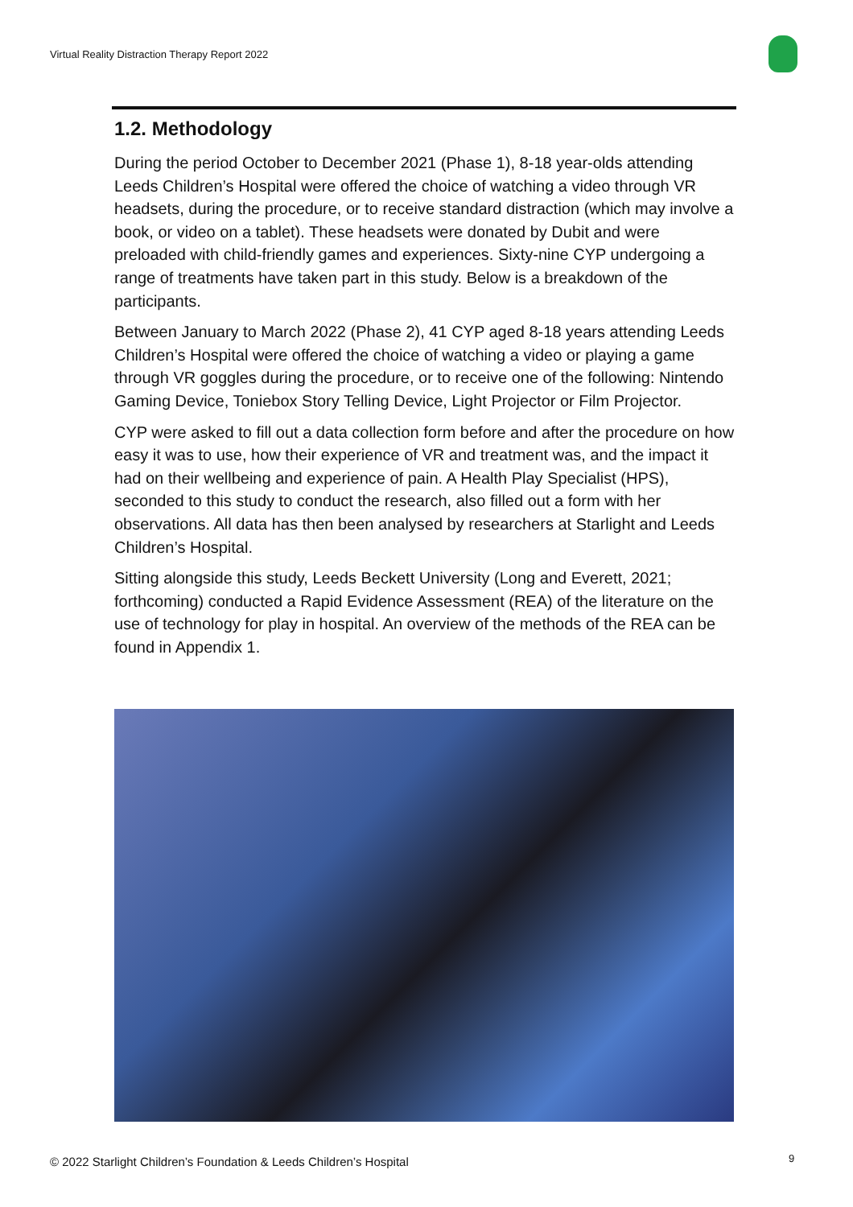Virtual Reality Distraction Therapy Report 2022
1.2. Methodology
During the period October to December 2021 (Phase 1), 8-18 year-olds attending Leeds Children’s Hospital were offered the choice of watching a video through VR headsets, during the procedure, or to receive standard distraction (which may involve a book, or video on a tablet). These headsets were donated by Dubit and were preloaded with child-friendly games and experiences. Sixty-nine CYP undergoing a range of treatments have taken part in this study. Below is a breakdown of the participants.
Between January to March 2022 (Phase 2), 41 CYP aged 8-18 years attending Leeds Children’s Hospital were offered the choice of watching a video or playing a game through VR goggles during the procedure, or to receive one of the following: Nintendo Gaming Device, Toniebox Story Telling Device, Light Projector or Film Projector.
CYP were asked to fill out a data collection form before and after the procedure on how easy it was to use, how their experience of VR and treatment was, and the impact it had on their wellbeing and experience of pain. A Health Play Specialist (HPS), seconded to this study to conduct the research, also filled out a form with her observations. All data has then been analysed by researchers at Starlight and Leeds Children’s Hospital.
Sitting alongside this study, Leeds Beckett University (Long and Everett, 2021; forthcoming) conducted a Rapid Evidence Assessment (REA) of the literature on the use of technology for play in hospital. An overview of the methods of the REA can be found in Appendix 1.
© 2022 Starlight Children’s Foundation & Leeds Children’s Hospital
9